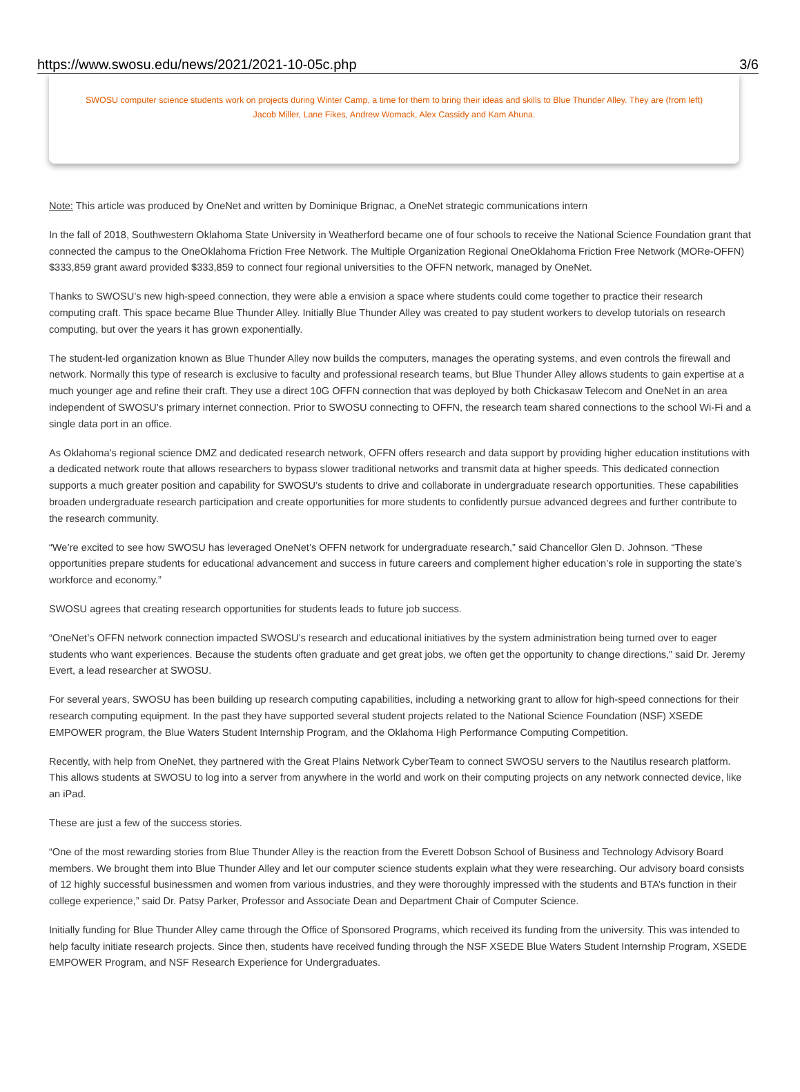https://www.swosu.edu/news/2021/2021-10-05c.php 3/6
SWOSU computer science students work on projects during Winter Camp, a time for them to bring their ideas and skills to Blue Thunder Alley. They are (from left) Jacob Miller, Lane Fikes, Andrew Womack, Alex Cassidy and Kam Ahuna.
Note: This article was produced by OneNet and written by Dominique Brignac, a OneNet strategic communications intern
In the fall of 2018, Southwestern Oklahoma State University in Weatherford became one of four schools to receive the National Science Foundation grant that connected the campus to the OneOklahoma Friction Free Network. The Multiple Organization Regional OneOklahoma Friction Free Network (MORe-OFFN) $333,859 grant award provided $333,859 to connect four regional universities to the OFFN network, managed by OneNet.
Thanks to SWOSU’s new high-speed connection, they were able a envision a space where students could come together to practice their research computing craft. This space became Blue Thunder Alley. Initially Blue Thunder Alley was created to pay student workers to develop tutorials on research computing, but over the years it has grown exponentially.
The student-led organization known as Blue Thunder Alley now builds the computers, manages the operating systems, and even controls the firewall and network. Normally this type of research is exclusive to faculty and professional research teams, but Blue Thunder Alley allows students to gain expertise at a much younger age and refine their craft. They use a direct 10G OFFN connection that was deployed by both Chickasaw Telecom and OneNet in an area independent of SWOSU’s primary internet connection. Prior to SWOSU connecting to OFFN, the research team shared connections to the school Wi-Fi and a single data port in an office.
As Oklahoma’s regional science DMZ and dedicated research network, OFFN offers research and data support by providing higher education institutions with a dedicated network route that allows researchers to bypass slower traditional networks and transmit data at higher speeds. This dedicated connection supports a much greater position and capability for SWOSU’s students to drive and collaborate in undergraduate research opportunities. These capabilities broaden undergraduate research participation and create opportunities for more students to confidently pursue advanced degrees and further contribute to the research community.
“We’re excited to see how SWOSU has leveraged OneNet’s OFFN network for undergraduate research,” said Chancellor Glen D. Johnson. “These opportunities prepare students for educational advancement and success in future careers and complement higher education’s role in supporting the state’s workforce and economy.”
SWOSU agrees that creating research opportunities for students leads to future job success.
“OneNet’s OFFN network connection impacted SWOSU’s research and educational initiatives by the system administration being turned over to eager students who want experiences. Because the students often graduate and get great jobs, we often get the opportunity to change directions,” said Dr. Jeremy Evert, a lead researcher at SWOSU.
For several years, SWOSU has been building up research computing capabilities, including a networking grant to allow for high-speed connections for their research computing equipment. In the past they have supported several student projects related to the National Science Foundation (NSF) XSEDE EMPOWER program, the Blue Waters Student Internship Program, and the Oklahoma High Performance Computing Competition.
Recently, with help from OneNet, they partnered with the Great Plains Network CyberTeam to connect SWOSU servers to the Nautilus research platform. This allows students at SWOSU to log into a server from anywhere in the world and work on their computing projects on any network connected device, like an iPad.
These are just a few of the success stories.
“One of the most rewarding stories from Blue Thunder Alley is the reaction from the Everett Dobson School of Business and Technology Advisory Board members. We brought them into Blue Thunder Alley and let our computer science students explain what they were researching. Our advisory board consists of 12 highly successful businessmen and women from various industries, and they were thoroughly impressed with the students and BTA’s function in their college experience,” said Dr. Patsy Parker, Professor and Associate Dean and Department Chair of Computer Science.
Initially funding for Blue Thunder Alley came through the Office of Sponsored Programs, which received its funding from the university. This was intended to help faculty initiate research projects. Since then, students have received funding through the NSF XSEDE Blue Waters Student Internship Program, XSEDE EMPOWER Program, and NSF Research Experience for Undergraduates.